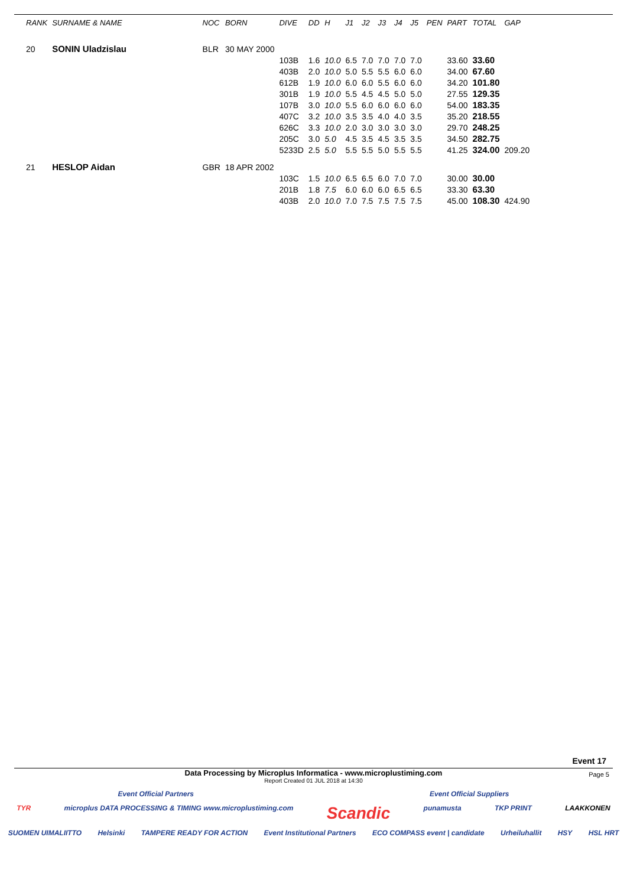| RANK | SURNAME & NAME | | NOC | BORN | DIVE | DD | H | J1 | J2 | J3 | J4 | J5 | PEN | PART | TOTAL | GAP |
| --- | --- | --- | --- | --- | --- | --- | --- | --- | --- | --- | --- | --- | --- | --- | --- | --- |
| 20 | SONIN Uladzislau | | BLR | 30 MAY 2000 | | | | | | | | | | | | |
| | | | | | 103B | 1.6 | 10.0 | 6.5 | 7.0 | 7.0 | 7.0 | 7.0 | | 33.60 | 33.60 | |
| | | | | | 403B | 2.0 | 10.0 | 5.0 | 5.5 | 5.5 | 6.0 | 6.0 | | 34.00 | 67.60 | |
| | | | | | 612B | 1.9 | 10.0 | 6.0 | 6.0 | 5.5 | 6.0 | 6.0 | | 34.20 | 101.80 | |
| | | | | | 301B | 1.9 | 10.0 | 5.5 | 4.5 | 4.5 | 5.0 | 5.0 | | 27.55 | 129.35 | |
| | | | | | 107B | 3.0 | 10.0 | 5.5 | 6.0 | 6.0 | 6.0 | 6.0 | | 54.00 | 183.35 | |
| | | | | | 407C | 3.2 | 10.0 | 3.5 | 3.5 | 4.0 | 4.0 | 3.5 | | 35.20 | 218.55 | |
| | | | | | 626C | 3.3 | 10.0 | 2.0 | 3.0 | 3.0 | 3.0 | 3.0 | | 29.70 | 248.25 | |
| | | | | | 205C | 3.0 | 5.0 | 4.5 | 3.5 | 4.5 | 3.5 | 3.5 | | 34.50 | 282.75 | |
| | | | | | 5233D | 2.5 | 5.0 | 5.5 | 5.5 | 5.0 | 5.5 | 5.5 | | 41.25 | 324.00 | 209.20 |
| 21 | HESLOP Aidan | | GBR | 18 APR 2002 | | | | | | | | | | | | |
| | | | | | 103C | 1.5 | 10.0 | 6.5 | 6.5 | 6.0 | 7.0 | 7.0 | | 30.00 | 30.00 | |
| | | | | | 201B | 1.8 | 7.5 | 6.0 | 6.0 | 6.0 | 6.5 | 6.5 | | 33.30 | 63.30 | |
| | | | | | 403B | 2.0 | 10.0 | 7.0 | 7.5 | 7.5 | 7.5 | 7.5 | | 45.00 | 108.30 | 424.90 |
Event 17
Data Processing by Microplus Informatica - www.microplustiming.com
Page 5
Report Created 01 JUL 2018 at 14:30
Event Official Partners Event Official Suppliers
TYR microplus DATA PROCESSING & TIMING www.microplustiming.com Scandic punamusta TKP PRINT LAAKKONEN
SUOMEN UIMALIITTO Helsinki TAMPERE READY FOR ACTION Event Institutional Partners ECO COMPASS event | candidate Urheiluhallit HSY HSL HRT